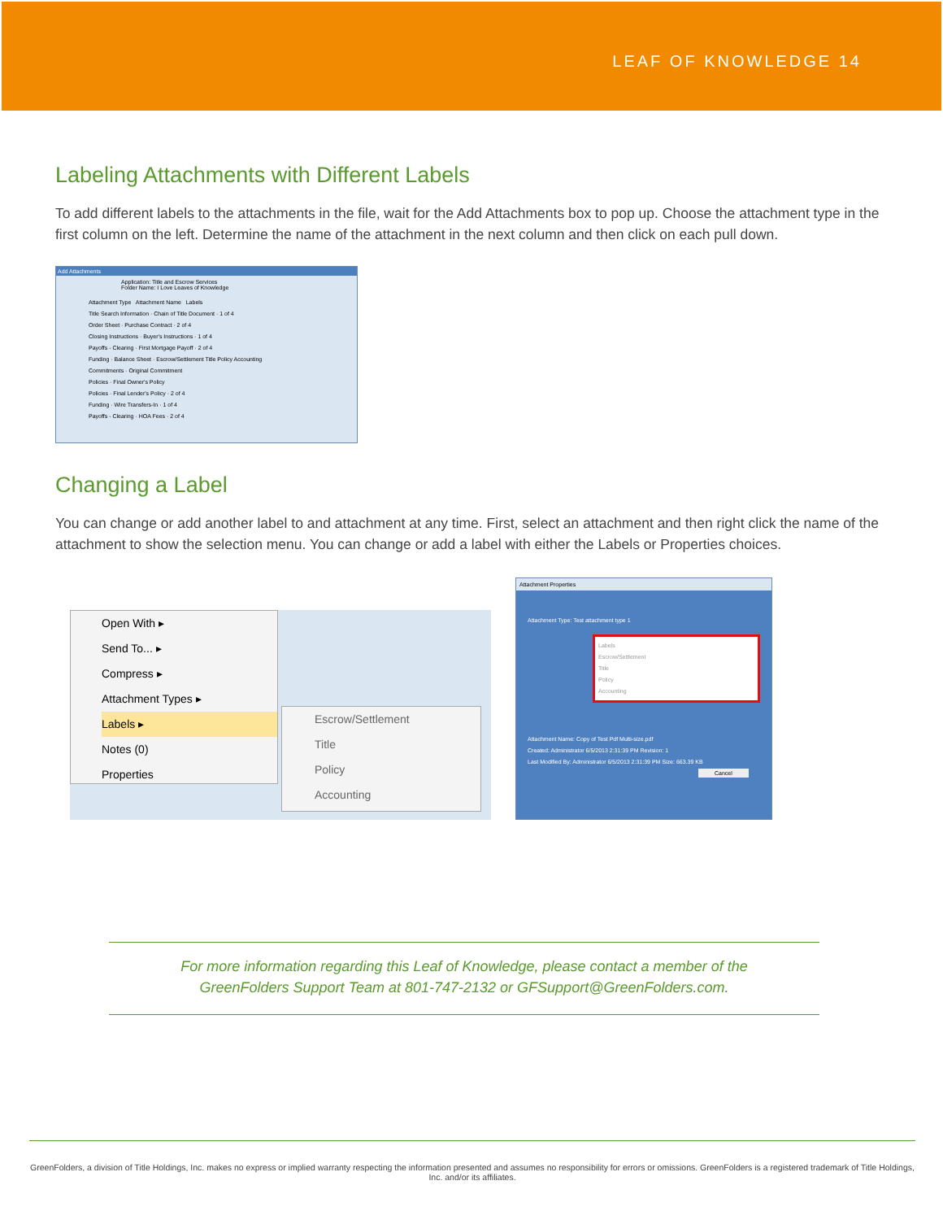LEAF OF KNOWLEDGE 14
Labeling Attachments with Different Labels
To add different labels to the attachments in the file, wait for the Add Attachments box to pop up. Choose the attachment type in the first column on the left. Determine the name of the attachment in the next column and then click on each pull down.
Add Attachments
Application: Title and Escrow Services
Folder Name: I Love Leaves of Knowledge
Attachment Type Attachment Name Labels
Title Search Information · Chain of Title Document · 1 of 4
Order Sheet · Purchase Contract · 2 of 4
Closing Instructions · Buyer's Instructions · 1 of 4
Payoffs - Clearing · First Mortgage Payoff · 2 of 4
Funding · Balance Sheet · Escrow/Settlement Title Policy Accounting
Commitments · Original Commitment
Policies · Final Owner's Policy
Policies · Final Lender's Policy · 2 of 4
Funding · Wire Transfers-In · 1 of 4
Payoffs - Clearing · HOA Fees · 2 of 4
Changing a Label
You can change or add another label to and attachment at any time. First, select an attachment and then right click the name of the attachment to show the selection menu. You can change or add a label with either the Labels or Properties choices.
Open With ▸
Send To... ▸
Compress ▸
Attachment Types ▸
Labels ▸
Notes (0)
Properties
Escrow/Settlement
Title
Policy
Accounting
Attachment Properties
Attachment Type: Test attachment type 1
Labels
Escrow/Settlement
Title
Policy
Accounting
Attachment Name: Copy of Test Pdf Multi-size.pdf
Created: Administrator 6/5/2013 2:31:39 PM Revision: 1
Last Modified By: Administrator 6/5/2013 2:31:39 PM Size: 663.39 KB
Cancel
For more information regarding this Leaf of Knowledge, please contact a member of the
GreenFolders Support Team at 801-747-2132 or GFSupport@GreenFolders.com.
GreenFolders, a division of Title Holdings, Inc. makes no express or implied warranty respecting the information presented and assumes no responsibility for errors or omissions. GreenFolders is a registered trademark of Title Holdings, Inc. and/or its affiliates.